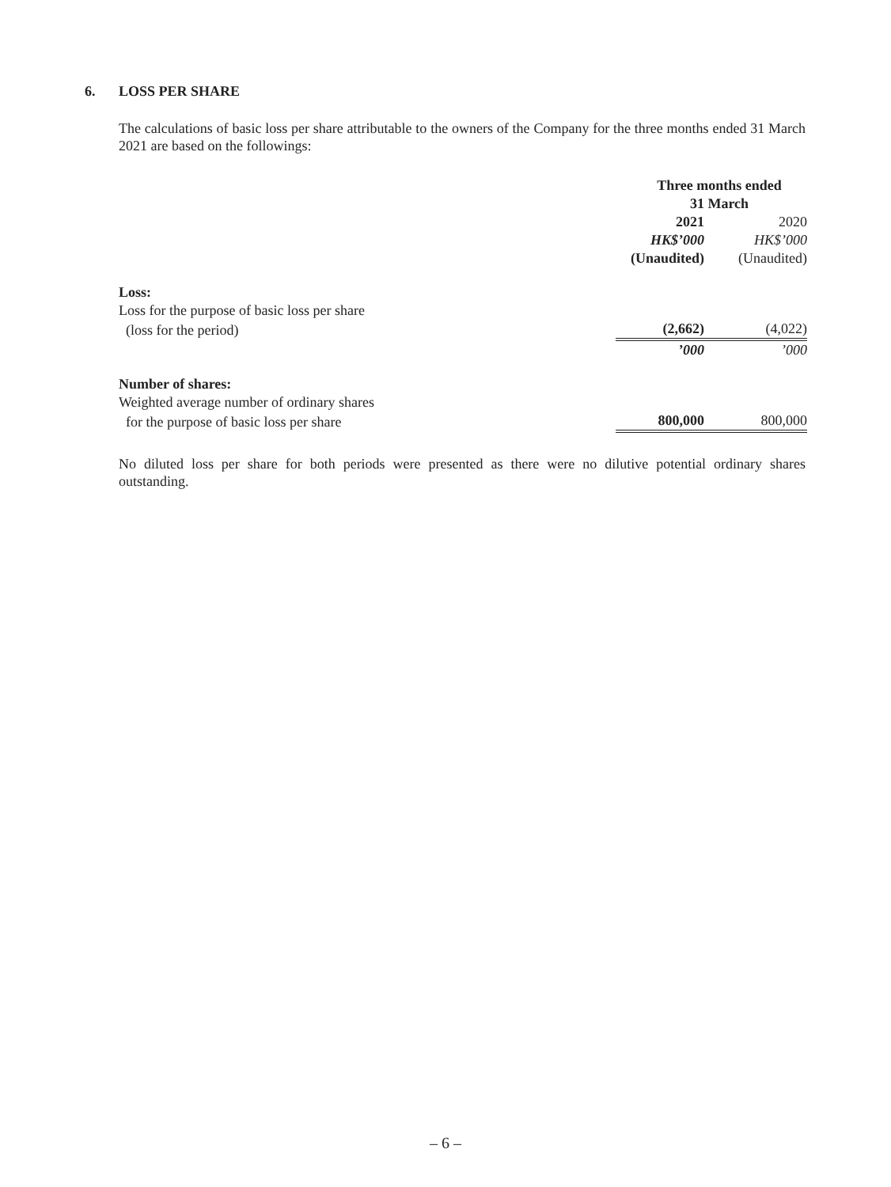6. LOSS PER SHARE
The calculations of basic loss per share attributable to the owners of the Company for the three months ended 31 March 2021 are based on the followings:
| | Three months ended 31 March | |
| | 2021 | 2020 |
| | HK$’000 | HK$’000 |
| | (Unaudited) | (Unaudited) |
| Loss: | | |
| Loss for the purpose of basic loss per share | | |
| (loss for the period) | (2,662) | (4,022) |
| | ’000 | ’000 |
| Number of shares: | | |
| Weighted average number of ordinary shares | | |
| for the purpose of basic loss per share | 800,000 | 800,000 |
No diluted loss per share for both periods were presented as there were no dilutive potential ordinary shares outstanding.
– 6 –